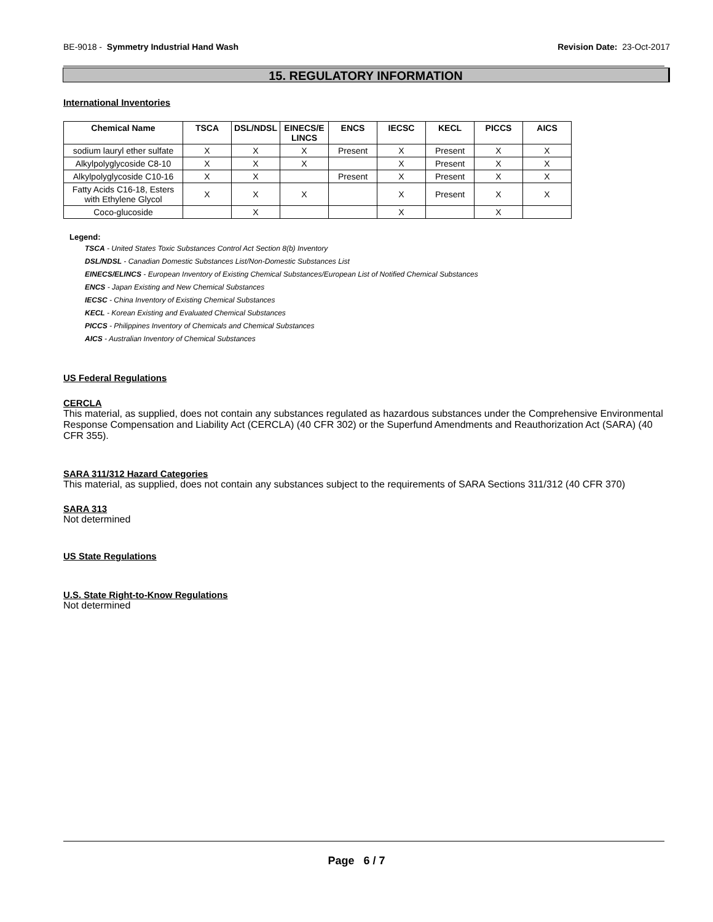BE-9018 - Symmetry Industrial Hand Wash Revision Date: 23-Oct-2017
15. REGULATORY INFORMATION
International Inventories
| Chemical Name | TSCA | DSL/NDSL | EINECS/E LINCS | ENCS | IECSC | KECL | PICCS | AICS |
| --- | --- | --- | --- | --- | --- | --- | --- | --- |
| sodium lauryl ether sulfate | X | X | X | Present | X | Present | X | X |
| Alkylpolyglycoside C8-10 | X | X | X | | X | Present | X | X |
| Alkylpolyglycoside C10-16 | X | X | | Present | X | Present | X | X |
| Fatty Acids C16-18, Esters with Ethylene Glycol | X | X | X | | X | Present | X | X |
| Coco-glucoside | | X | | | X | | X | |
Legend:
TSCA - United States Toxic Substances Control Act Section 8(b) Inventory
DSL/NDSL - Canadian Domestic Substances List/Non-Domestic Substances List
EINECS/ELINCS - European Inventory of Existing Chemical Substances/European List of Notified Chemical Substances
ENCS - Japan Existing and New Chemical Substances
IECSC - China Inventory of Existing Chemical Substances
KECL - Korean Existing and Evaluated Chemical Substances
PICCS - Philippines Inventory of Chemicals and Chemical Substances
AICS - Australian Inventory of Chemical Substances
US Federal Regulations
CERCLA
This material, as supplied, does not contain any substances regulated as hazardous substances under the Comprehensive Environmental Response Compensation and Liability Act (CERCLA) (40 CFR 302) or the Superfund Amendments and Reauthorization Act (SARA) (40 CFR 355).
SARA 311/312 Hazard Categories
This material, as supplied, does not contain any substances subject to the requirements of SARA Sections 311/312 (40 CFR 370)
SARA 313
Not determined
US State Regulations
U.S. State Right-to-Know Regulations
Not determined
Page 6 / 7